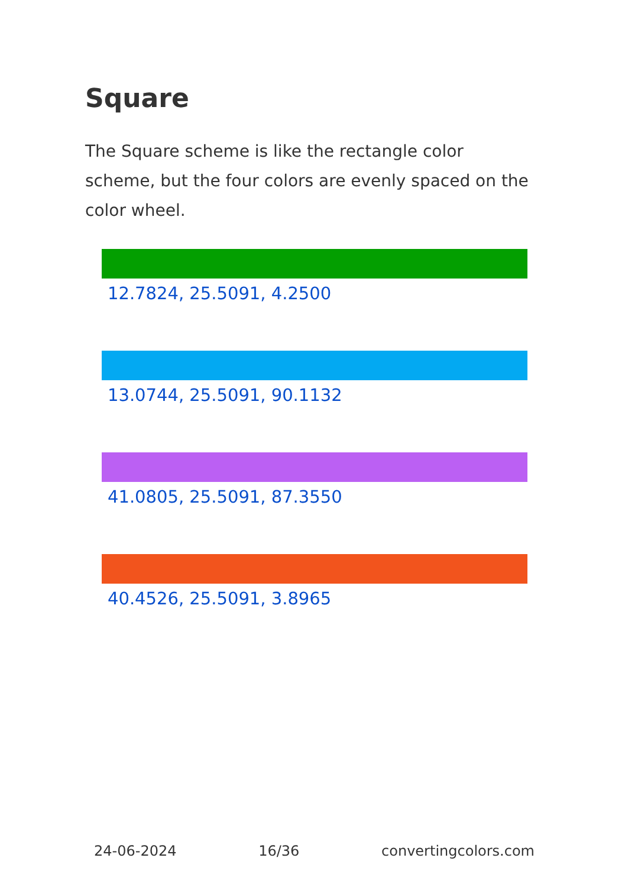Square
The Square scheme is like the rectangle color scheme, but the four colors are evenly spaced on the color wheel.
12.7824, 25.5091, 4.2500
13.0744, 25.5091, 90.1132
41.0805, 25.5091, 87.3550
40.4526, 25.5091, 3.8965
24-06-2024 16/36 convertingcolors.com